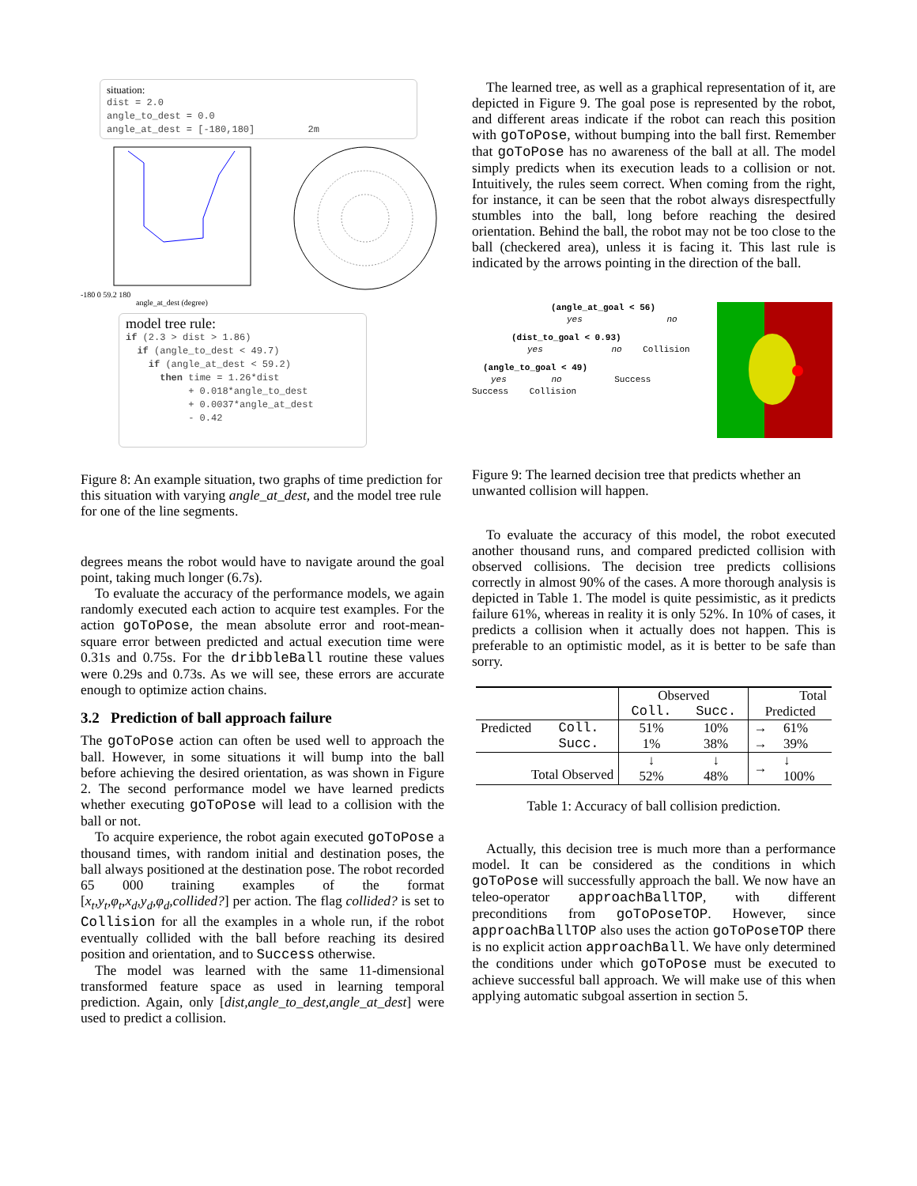situation:
dist = 2.0
angle_to_dest = 0.0
angle_at_dest = [-180,180] 2m
-180 0 59.2 180
angle_at_dest (degree)
model tree rule:
if (2.3 > dist > 1.86)
if (angle_to_dest < 49.7)
if (angle_at_dest < 59.2)
then time = 1.26*dist
+ 0.018*angle_to_dest
+ 0.0037*angle_at_dest
- 0.42
Figure 8: An example situation, two graphs of time prediction for this situation with varying angle_at_dest, and the model tree rule for one of the line segments.
degrees means the robot would have to navigate around the goal point, taking much longer (6.7s).
To evaluate the accuracy of the performance models, we again randomly executed each action to acquire test examples. For the action goToPose, the mean absolute error and root-mean-square error between predicted and actual execution time were 0.31s and 0.75s. For the dribbleBall routine these values were 0.29s and 0.73s. As we will see, these errors are accurate enough to optimize action chains.
3.2 Prediction of ball approach failure
The goToPose action can often be used well to approach the ball. However, in some situations it will bump into the ball before achieving the desired orientation, as was shown in Figure 2. The second performance model we have learned predicts whether executing goToPose will lead to a collision with the ball or not.
To acquire experience, the robot again executed goToPose a thousand times, with random initial and destination poses, the ball always positioned at the destination pose. The robot recorded 65 000 training examples of the format [x<sub>t</sub>,y<sub>t</sub>,φ<sub>t</sub>,x<sub>d</sub>,y<sub>d</sub>,φ<sub>d</sub>,collided?] per action. The flag collided? is set to Collision for all the examples in a whole run, if the robot eventually collided with the ball before reaching its desired position and orientation, and to Success otherwise.
The model was learned with the same 11-dimensional transformed feature space as used in learning temporal prediction. Again, only [dist,angle_to_dest,angle_at_dest] were used to predict a collision.
The learned tree, as well as a graphical representation of it, are depicted in Figure 9. The goal pose is represented by the robot, and different areas indicate if the robot can reach this position with goToPose, without bumping into the ball first. Remember that goToPose has no awareness of the ball at all. The model simply predicts when its execution leads to a collision or not. Intuitively, the rules seem correct. When coming from the right, for instance, it can be seen that the robot always disrespectfully stumbles into the ball, long before reaching the desired orientation. Behind the ball, the robot may not be too close to the ball (checkered area), unless it is facing it. This last rule is indicated by the arrows pointing in the direction of the ball.
(angle_at_goal < 56)
yes no
(dist_to_goal < 0.93)
yes no Collision
(angle_to_goal < 49)
yes no Success
Success Collision
Figure 9: The learned decision tree that predicts whether an unwanted collision will happen.
To evaluate the accuracy of this model, the robot executed another thousand runs, and compared predicted collision with observed collisions. The decision tree predicts collisions correctly in almost 90% of the cases. A more thorough analysis is depicted in Table 1. The model is quite pessimistic, as it predicts failure 61%, whereas in reality it is only 52%. In 10% of cases, it predicts a collision when it actually does not happen. This is preferable to an optimistic model, as it is better to be safe than sorry.
| | | Observed | | Total | |
| --- | --- | --- | --- | --- | --- |
| | | Coll. | Succ. | Predicted | |
| Predicted | Coll. | 51% | 10% | → | 61% |
| | Succ. | 1% | 38% | → | 39% |
| Total Observed | | ↓ 52% | ↓ 48% | → | ↓ 100% |
Table 1: Accuracy of ball collision prediction.
Actually, this decision tree is much more than a performance model. It can be considered as the conditions in which goToPose will successfully approach the ball. We now have an teleo-operator approachBallTOP, with different preconditions from goToPoseTOP. However, since approachBallTOP also uses the action goToPoseTOP there is no explicit action approachBall. We have only determined the conditions under which goToPose must be executed to achieve successful ball approach. We will make use of this when applying automatic subgoal assertion in section 5.